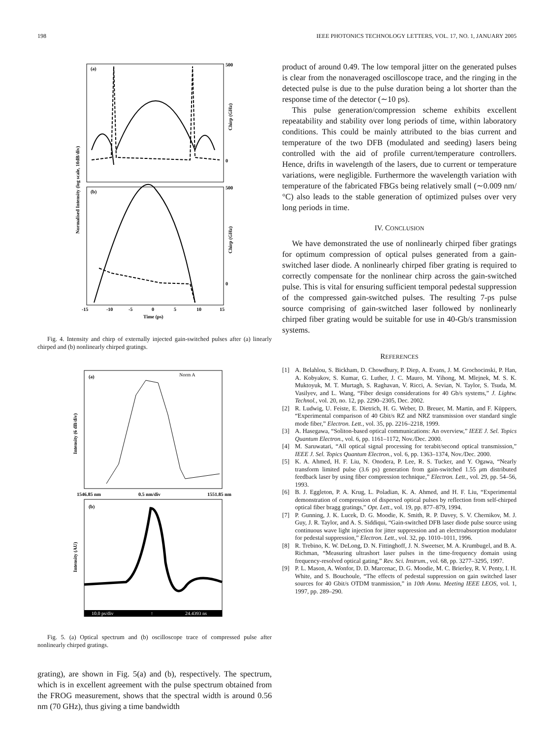198 IEEE PHOTONICS TECHNOLOGY LETTERS, VOL. 17, NO. 1, JANUARY 2005
(a)
(b)
500
0
500
0
-15
-10
-5
0
5
10
15
Time (ps)
Normalised Intensity (log scale, 10dB/div)
Chirp (GHz)
Chirp (GHz)
Fig. 4. Intensity and chirp of externally injected gain-switched pulses after (a) linearly chirped and (b) nonlinearly chirped gratings.
(a)
Norm A
1546.85 nm
0.5 nm/div
1551.85 nm
Intensity (6 dB/div)
(b)
10.0 ps/div
↑
24.4393 ns
Intensity (AU)
Fig. 5. (a) Optical spectrum and (b) oscilloscope trace of compressed pulse after nonlinearly chirped gratings.
grating), are shown in Fig. 5(a) and (b), respectively. The spectrum, which is in excellent agreement with the pulse spectrum obtained from the FROG measurement, shows that the spectral width is around 0.56 nm (70 GHz), thus giving a time bandwidth
product of around 0.49. The low temporal jitter on the generated pulses is clear from the nonaveraged oscilloscope trace, and the ringing in the detected pulse is due to the pulse duration being a lot shorter than the response time of the detector (∼10 ps).
This pulse generation/compression scheme exhibits excellent repeatability and stability over long periods of time, within laboratory conditions. This could be mainly attributed to the bias current and temperature of the two DFB (modulated and seeding) lasers being controlled with the aid of profile current/temperature controllers. Hence, drifts in wavelength of the lasers, due to current or temperature variations, were negligible. Furthermore the wavelength variation with temperature of the fabricated FBGs being relatively small (∼0.009 nm/°C) also leads to the stable generation of optimized pulses over very long periods in time.
IV. CONCLUSION
We have demonstrated the use of nonlinearly chirped fiber gratings for optimum compression of optical pulses generated from a gain-switched laser diode. A nonlinearly chirped fiber grating is required to correctly compensate for the nonlinear chirp across the gain-switched pulse. This is vital for ensuring sufficient temporal pedestal suppression of the compressed gain-switched pulses. The resulting 7-ps pulse source comprising of gain-switched laser followed by nonlinearly chirped fiber grating would be suitable for use in 40-Gb/s transmission systems.
REFERENCES
[1] A. Belahlou, S. Bickham, D. Chowdhury, P. Diep, A. Evans, J. M. Grochocinski, P. Han, A. Kobyakov, S. Kumar, G. Luther, J. C. Mauro, M. Yihong, M. Mlejnek, M. S. K. Muktoyuk, M. T. Murtagh, S. Raghavan, V. Ricci, A. Sevian, N. Taylor, S. Tsuda, M. Vasilyev, and L. Wang, “Fiber design considerations for 40 Gb/s systems,” J. Lightw. Technol., vol. 20, no. 12, pp. 2290–2305, Dec. 2002.
[2] R. Ludwig, U. Feiste, E. Dietrich, H. G. Weber, D. Breuer, M. Martin, and F. Küppers, “Experimental comparison of 40 Gbit/s RZ and NRZ transmission over standard single mode fiber,” Electron. Lett., vol. 35, pp. 2216–2218, 1999.
[3] A. Hasegawa, “Soliton-based optical communications: An overview,” IEEE J. Sel. Topics Quantum Electron., vol. 6, pp. 1161–1172, Nov./Dec. 2000.
[4] M. Saruwatari, “All optical signal processing for terabit/second optical transmission,” IEEE J. Sel. Topics Quantum Electron., vol. 6, pp. 1363–1374, Nov./Dec. 2000.
[5] K. A. Ahmed, H. F. Liu, N. Onodera, P. Lee, R. S. Tucker, and Y. Ogawa, “Nearly transform limited pulse (3.6 ps) generation from gain-switched 1.55 μm distributed feedback laser by using fiber compression technique,” Electron. Lett., vol. 29, pp. 54–56, 1993.
[6] B. J. Eggleton, P. A. Krug, L. Poladian, K. A. Ahmed, and H. F. Liu, “Experimental demonstration of compression of dispersed optical pulses by reflection from self-chirped optical fiber bragg gratings,” Opt. Lett., vol. 19, pp. 877–879, 1994.
[7] P. Gunning, J. K. Lucek, D. G. Moodie, K. Smith, R. P. Davey, S. V. Chernikov, M. J. Guy, J. R. Taylor, and A. S. Siddiqui, “Gain-switched DFB laser diode pulse source using continuous wave light injection for jitter suppression and an electroabsorption modulator for pedestal suppression,” Electron. Lett., vol. 32, pp. 1010–1011, 1996.
[8] R. Trebino, K. W. DeLong, D. N. Fittinghoff, J. N. Sweetser, M. A. Krumbugel, and B. A. Richman, “Measuring ultrashort laser pulses in the time-frequency domain using frequency-resolved optical gating,” Rev. Sci. Instrum., vol. 68, pp. 3277–3295, 1997.
[9] P. L. Mason, A. Wonfor, D. D. Marcenac, D. G. Moodie, M. C. Brierley, R. V. Penty, I. H. White, and S. Bouchoule, “The effects of pedestal suppression on gain switched laser sources for 40 Gbit/s OTDM tranmission,” in 10th Annu. Meeting IEEE LEOS, vol. 1, 1997, pp. 289–290.